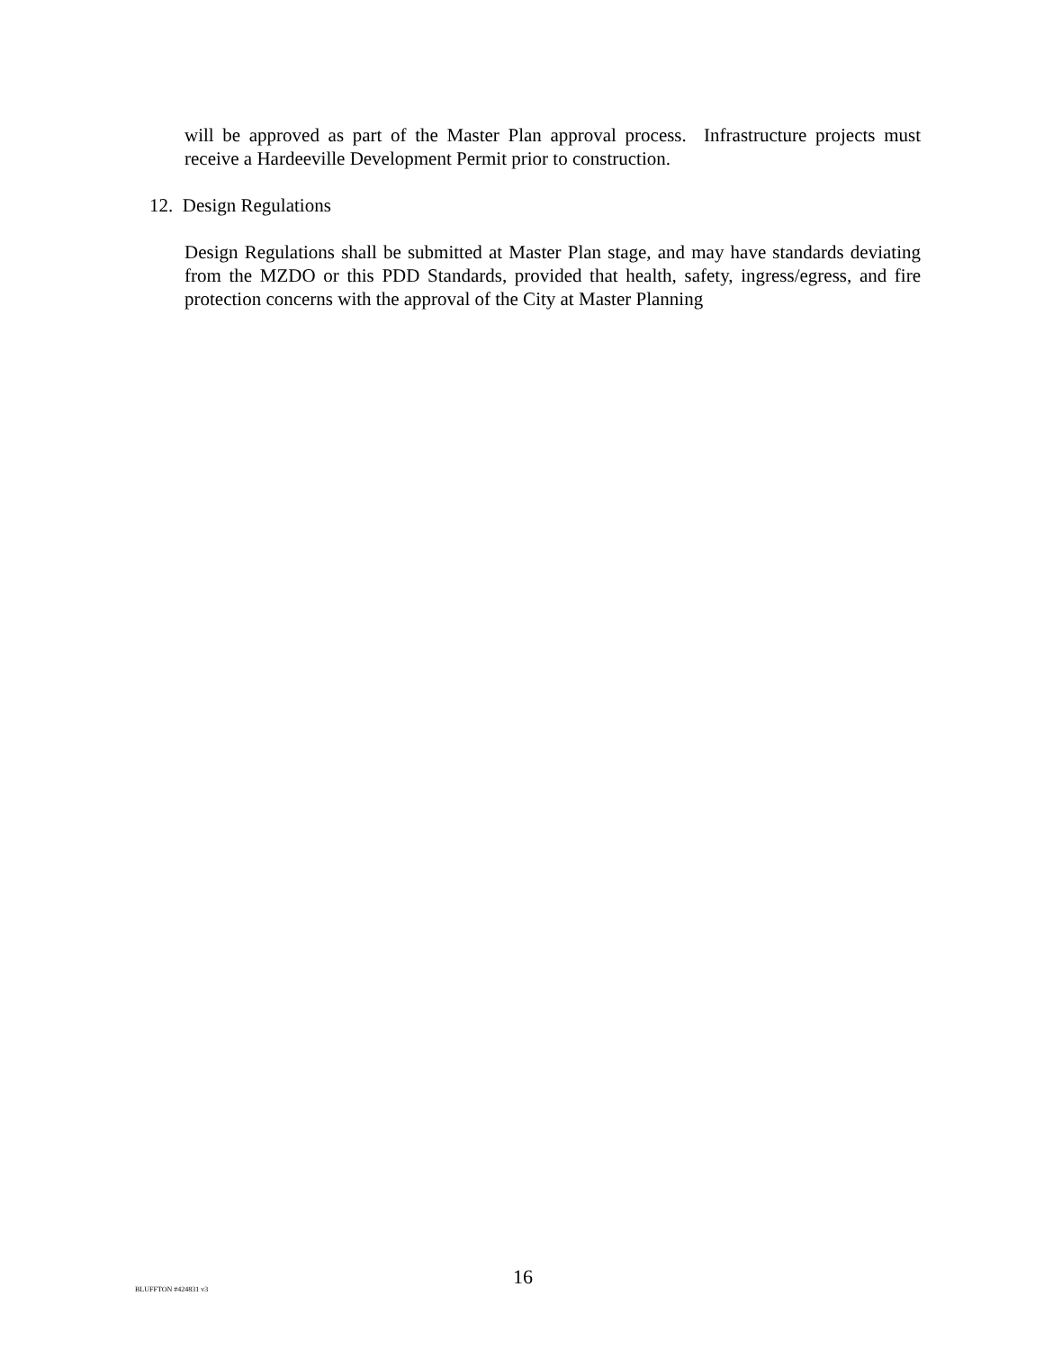will be approved as part of the Master Plan approval process. Infrastructure projects must receive a Hardeeville Development Permit prior to construction.
12. Design Regulations
Design Regulations shall be submitted at Master Plan stage, and may have standards deviating from the MZDO or this PDD Standards, provided that health, safety, ingress/egress, and fire protection concerns with the approval of the City at Master Planning
BLUFFTON #424831 v3
16